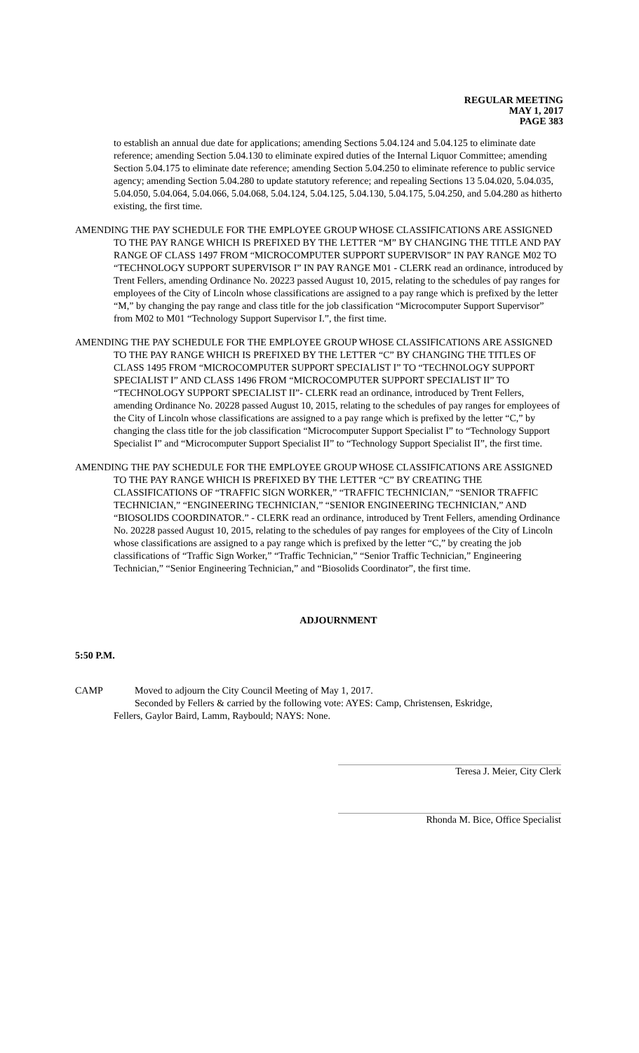REGULAR MEETING
MAY 1, 2017
PAGE 383
to establish an annual due date for applications; amending Sections 5.04.124 and 5.04.125 to eliminate date reference; amending Section 5.04.130 to eliminate expired duties of the Internal Liquor Committee; amending Section 5.04.175 to eliminate date reference; amending Section 5.04.250 to eliminate reference to public service agency; amending Section 5.04.280 to update statutory reference; and repealing Sections 13 5.04.020, 5.04.035, 5.04.050, 5.04.064, 5.04.066, 5.04.068, 5.04.124, 5.04.125, 5.04.130, 5.04.175, 5.04.250, and 5.04.280 as hitherto existing, the first time.
AMENDING THE PAY SCHEDULE FOR THE EMPLOYEE GROUP WHOSE CLASSIFICATIONS ARE ASSIGNED TO THE PAY RANGE WHICH IS PREFIXED BY THE LETTER “M” BY CHANGING THE TITLE AND PAY RANGE OF CLASS 1497 FROM “MICROCOMPUTER SUPPORT SUPERVISOR” IN PAY RANGE M02 TO “TECHNOLOGY SUPPORT SUPERVISOR I” IN PAY RANGE M01 - CLERK read an ordinance, introduced by Trent Fellers, amending Ordinance No. 20223 passed August 10, 2015, relating to the schedules of pay ranges for employees of the City of Lincoln whose classifications are assigned to a pay range which is prefixed by the letter “M,” by changing the pay range and class title for the job classification “Microcomputer Support Supervisor” from M02 to M01 “Technology Support Supervisor I.”, the first time.
AMENDING THE PAY SCHEDULE FOR THE EMPLOYEE GROUP WHOSE CLASSIFICATIONS ARE ASSIGNED TO THE PAY RANGE WHICH IS PREFIXED BY THE LETTER “C” BY CHANGING THE TITLES OF CLASS 1495 FROM “MICROCOMPUTER SUPPORT SPECIALIST I” TO “TECHNOLOGY SUPPORT SPECIALIST I” AND CLASS 1496 FROM “MICROCOMPUTER SUPPORT SPECIALIST II” TO “TECHNOLOGY SUPPORT SPECIALIST II”- CLERK read an ordinance, introduced by Trent Fellers, amending Ordinance No. 20228 passed August 10, 2015, relating to the schedules of pay ranges for employees of the City of Lincoln whose classifications are assigned to a pay range which is prefixed by the letter “C,” by changing the class title for the job classification “Microcomputer Support Specialist I” to “Technology Support Specialist I” and “Microcomputer Support Specialist II” to “Technology Support Specialist II”, the first time.
AMENDING THE PAY SCHEDULE FOR THE EMPLOYEE GROUP WHOSE CLASSIFICATIONS ARE ASSIGNED TO THE PAY RANGE WHICH IS PREFIXED BY THE LETTER “C” BY CREATING THE CLASSIFICATIONS OF “TRAFFIC SIGN WORKER,” “TRAFFIC TECHNICIAN,” “SENIOR TRAFFIC TECHNICIAN,” “ENGINEERING TECHNICIAN,” “SENIOR ENGINEERING TECHNICIAN,” AND “BIOSOLIDS COORDINATOR.” - CLERK read an ordinance, introduced by Trent Fellers, amending Ordinance No. 20228 passed August 10, 2015, relating to the schedules of pay ranges for employees of the City of Lincoln whose classifications are assigned to a pay range which is prefixed by the letter “C,” by creating the job classifications of “Traffic Sign Worker,” “Traffic Technician,” “Senior Traffic Technician,” Engineering Technician,” “Senior Engineering Technician,” and “Biosolids Coordinator”, the first time.
ADJOURNMENT
5:50 P.M.
CAMP Moved to adjourn the City Council Meeting of May 1, 2017.
Seconded by Fellers & carried by the following vote: AYES: Camp, Christensen, Eskridge,
Fellers, Gaylor Baird, Lamm, Raybould; NAYS: None.
Teresa J. Meier, City Clerk
Rhonda M. Bice, Office Specialist